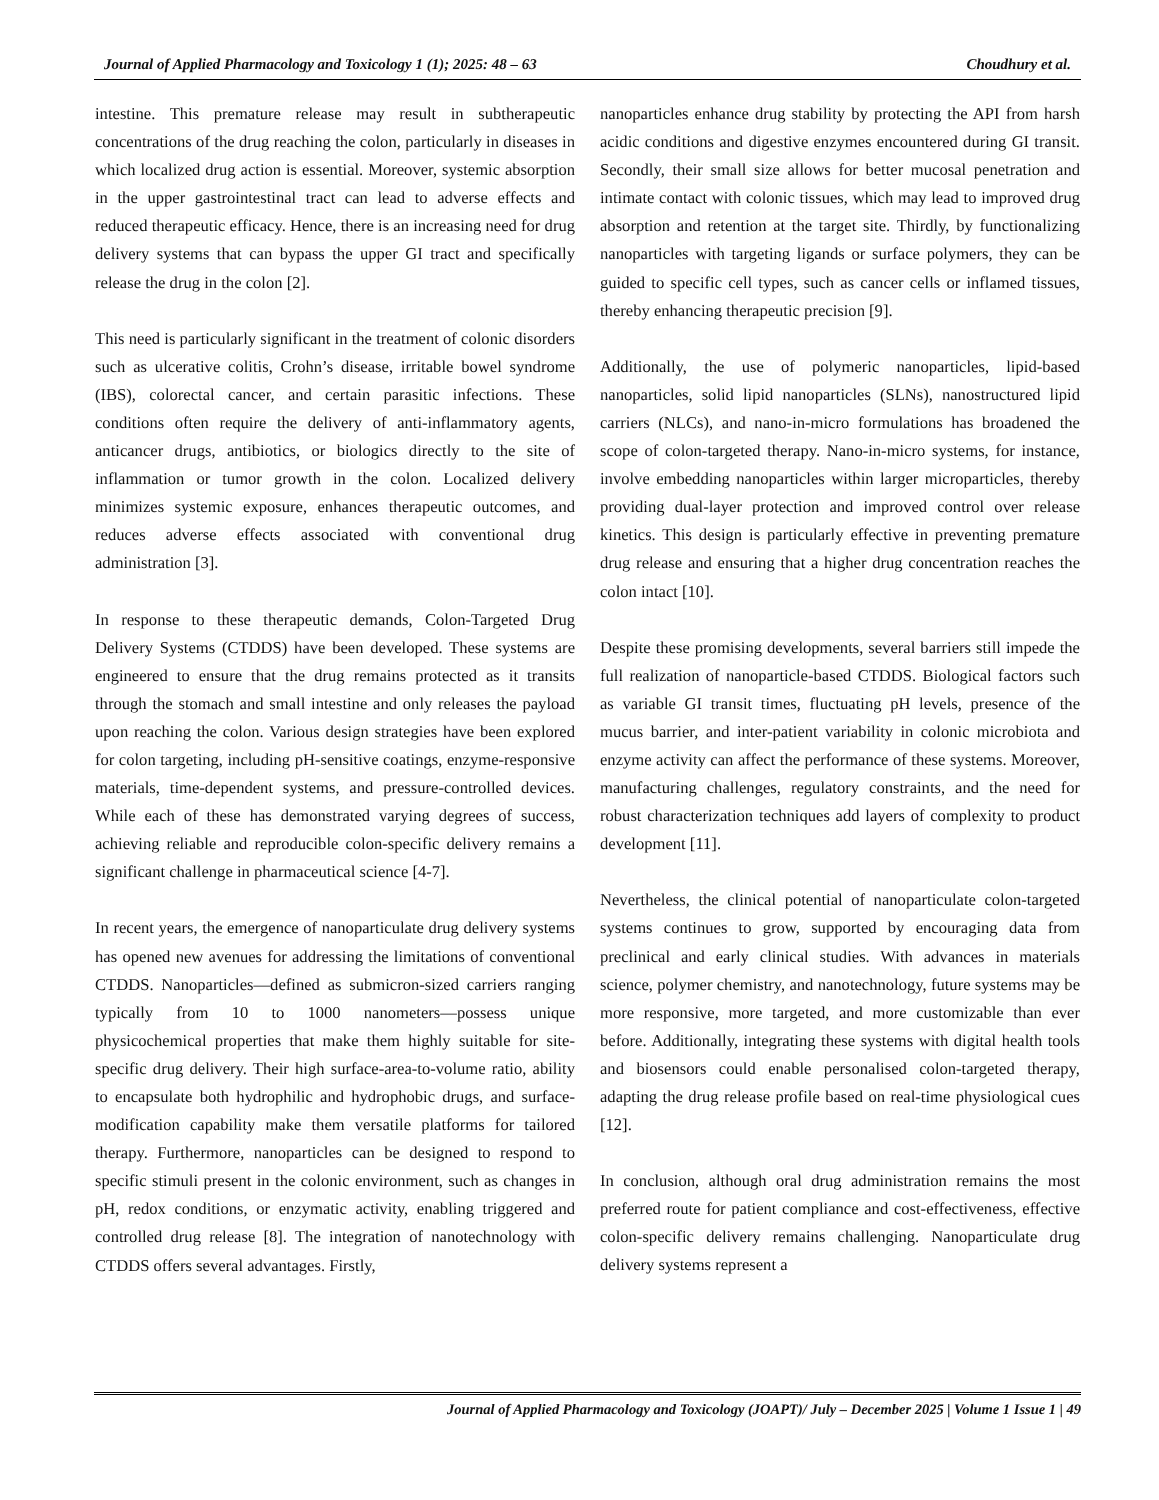Journal of Applied Pharmacology and Toxicology 1 (1); 2025: 48 – 63 Choudhury et al.
intestine. This premature release may result in subtherapeutic concentrations of the drug reaching the colon, particularly in diseases in which localized drug action is essential. Moreover, systemic absorption in the upper gastrointestinal tract can lead to adverse effects and reduced therapeutic efficacy. Hence, there is an increasing need for drug delivery systems that can bypass the upper GI tract and specifically release the drug in the colon [2].
This need is particularly significant in the treatment of colonic disorders such as ulcerative colitis, Crohn’s disease, irritable bowel syndrome (IBS), colorectal cancer, and certain parasitic infections. These conditions often require the delivery of anti-inflammatory agents, anticancer drugs, antibiotics, or biologics directly to the site of inflammation or tumor growth in the colon. Localized delivery minimizes systemic exposure, enhances therapeutic outcomes, and reduces adverse effects associated with conventional drug administration [3].
In response to these therapeutic demands, Colon-Targeted Drug Delivery Systems (CTDDS) have been developed. These systems are engineered to ensure that the drug remains protected as it transits through the stomach and small intestine and only releases the payload upon reaching the colon. Various design strategies have been explored for colon targeting, including pH-sensitive coatings, enzyme-responsive materials, time-dependent systems, and pressure-controlled devices. While each of these has demonstrated varying degrees of success, achieving reliable and reproducible colon-specific delivery remains a significant challenge in pharmaceutical science [4-7].
In recent years, the emergence of nanoparticulate drug delivery systems has opened new avenues for addressing the limitations of conventional CTDDS. Nanoparticles—defined as submicron-sized carriers ranging typically from 10 to 1000 nanometers—possess unique physicochemical properties that make them highly suitable for site-specific drug delivery. Their high surface-area-to-volume ratio, ability to encapsulate both hydrophilic and hydrophobic drugs, and surface-modification capability make them versatile platforms for tailored therapy. Furthermore, nanoparticles can be designed to respond to specific stimuli present in the colonic environment, such as changes in pH, redox conditions, or enzymatic activity, enabling triggered and controlled drug release [8]. The integration of nanotechnology with CTDDS offers several advantages. Firstly,
nanoparticles enhance drug stability by protecting the API from harsh acidic conditions and digestive enzymes encountered during GI transit. Secondly, their small size allows for better mucosal penetration and intimate contact with colonic tissues, which may lead to improved drug absorption and retention at the target site. Thirdly, by functionalizing nanoparticles with targeting ligands or surface polymers, they can be guided to specific cell types, such as cancer cells or inflamed tissues, thereby enhancing therapeutic precision [9].
Additionally, the use of polymeric nanoparticles, lipid-based nanoparticles, solid lipid nanoparticles (SLNs), nanostructured lipid carriers (NLCs), and nano-in-micro formulations has broadened the scope of colon-targeted therapy. Nano-in-micro systems, for instance, involve embedding nanoparticles within larger microparticles, thereby providing dual-layer protection and improved control over release kinetics. This design is particularly effective in preventing premature drug release and ensuring that a higher drug concentration reaches the colon intact [10].
Despite these promising developments, several barriers still impede the full realization of nanoparticle-based CTDDS. Biological factors such as variable GI transit times, fluctuating pH levels, presence of the mucus barrier, and inter-patient variability in colonic microbiota and enzyme activity can affect the performance of these systems. Moreover, manufacturing challenges, regulatory constraints, and the need for robust characterization techniques add layers of complexity to product development [11].
Nevertheless, the clinical potential of nanoparticulate colon-targeted systems continues to grow, supported by encouraging data from preclinical and early clinical studies. With advances in materials science, polymer chemistry, and nanotechnology, future systems may be more responsive, more targeted, and more customizable than ever before. Additionally, integrating these systems with digital health tools and biosensors could enable personalised colon-targeted therapy, adapting the drug release profile based on real-time physiological cues [12].
In conclusion, although oral drug administration remains the most preferred route for patient compliance and cost-effectiveness, effective colon-specific delivery remains challenging. Nanoparticulate drug delivery systems represent a
Journal of Applied Pharmacology and Toxicology (JOAPT)/ July – December 2025 | Volume 1 Issue 1 | 49